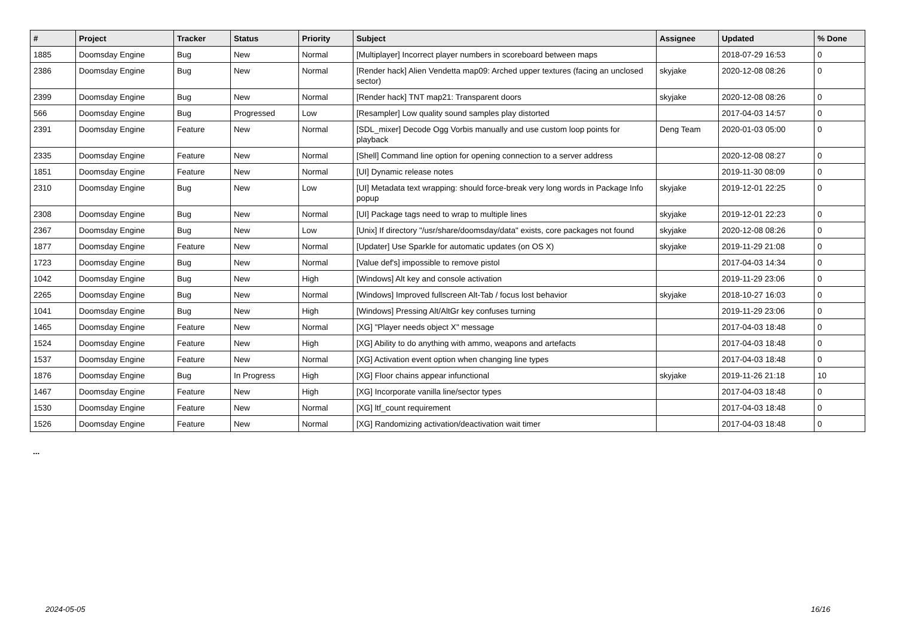| # | Project | Tracker | Status | Priority | Subject | Assignee | Updated | % Done |
| --- | --- | --- | --- | --- | --- | --- | --- | --- |
| 1885 | Doomsday Engine | Bug | New | Normal | [Multiplayer] Incorrect player numbers in scoreboard between maps | | 2018-07-29 16:53 | 0 |
| 2386 | Doomsday Engine | Bug | New | Normal | [Render hack] Alien Vendetta map09: Arched upper textures (facing an unclosed sector) | skyjake | 2020-12-08 08:26 | 0 |
| 2399 | Doomsday Engine | Bug | New | Normal | [Render hack] TNT map21: Transparent doors | skyjake | 2020-12-08 08:26 | 0 |
| 566 | Doomsday Engine | Bug | Progressed | Low | [Resampler] Low quality sound samples play distorted | | 2017-04-03 14:57 | 0 |
| 2391 | Doomsday Engine | Feature | New | Normal | [SDL_mixer] Decode Ogg Vorbis manually and use custom loop points for playback | Deng Team | 2020-01-03 05:00 | 0 |
| 2335 | Doomsday Engine | Feature | New | Normal | [Shell] Command line option for opening connection to a server address | | 2020-12-08 08:27 | 0 |
| 1851 | Doomsday Engine | Feature | New | Normal | [UI] Dynamic release notes | | 2019-11-30 08:09 | 0 |
| 2310 | Doomsday Engine | Bug | New | Low | [UI] Metadata text wrapping: should force-break very long words in Package Info popup | skyjake | 2019-12-01 22:25 | 0 |
| 2308 | Doomsday Engine | Bug | New | Normal | [UI] Package tags need to wrap to multiple lines | skyjake | 2019-12-01 22:23 | 0 |
| 2367 | Doomsday Engine | Bug | New | Low | [Unix] If directory "/usr/share/doomsday/data" exists, core packages not found | skyjake | 2020-12-08 08:26 | 0 |
| 1877 | Doomsday Engine | Feature | New | Normal | [Updater] Use Sparkle for automatic updates (on OS X) | skyjake | 2019-11-29 21:08 | 0 |
| 1723 | Doomsday Engine | Bug | New | Normal | [Value def's] impossible to remove pistol | | 2017-04-03 14:34 | 0 |
| 1042 | Doomsday Engine | Bug | New | High | [Windows] Alt key and console activation | | 2019-11-29 23:06 | 0 |
| 2265 | Doomsday Engine | Bug | New | Normal | [Windows] Improved fullscreen Alt-Tab / focus lost behavior | skyjake | 2018-10-27 16:03 | 0 |
| 1041 | Doomsday Engine | Bug | New | High | [Windows] Pressing Alt/AltGr key confuses turning | | 2019-11-29 23:06 | 0 |
| 1465 | Doomsday Engine | Feature | New | Normal | [XG] "Player needs object X" message | | 2017-04-03 18:48 | 0 |
| 1524 | Doomsday Engine | Feature | New | High | [XG] Ability to do anything with ammo, weapons and artefacts | | 2017-04-03 18:48 | 0 |
| 1537 | Doomsday Engine | Feature | New | Normal | [XG] Activation event option when changing line types | | 2017-04-03 18:48 | 0 |
| 1876 | Doomsday Engine | Bug | In Progress | High | [XG] Floor chains appear infunctional | skyjake | 2019-11-26 21:18 | 10 |
| 1467 | Doomsday Engine | Feature | New | High | [XG] Incorporate vanilla line/sector types | | 2017-04-03 18:48 | 0 |
| 1530 | Doomsday Engine | Feature | New | Normal | [XG] ltf_count requirement | | 2017-04-03 18:48 | 0 |
| 1526 | Doomsday Engine | Feature | New | Normal | [XG] Randomizing activation/deactivation wait timer | | 2017-04-03 18:48 | 0 |
...
2024-05-05 16/16